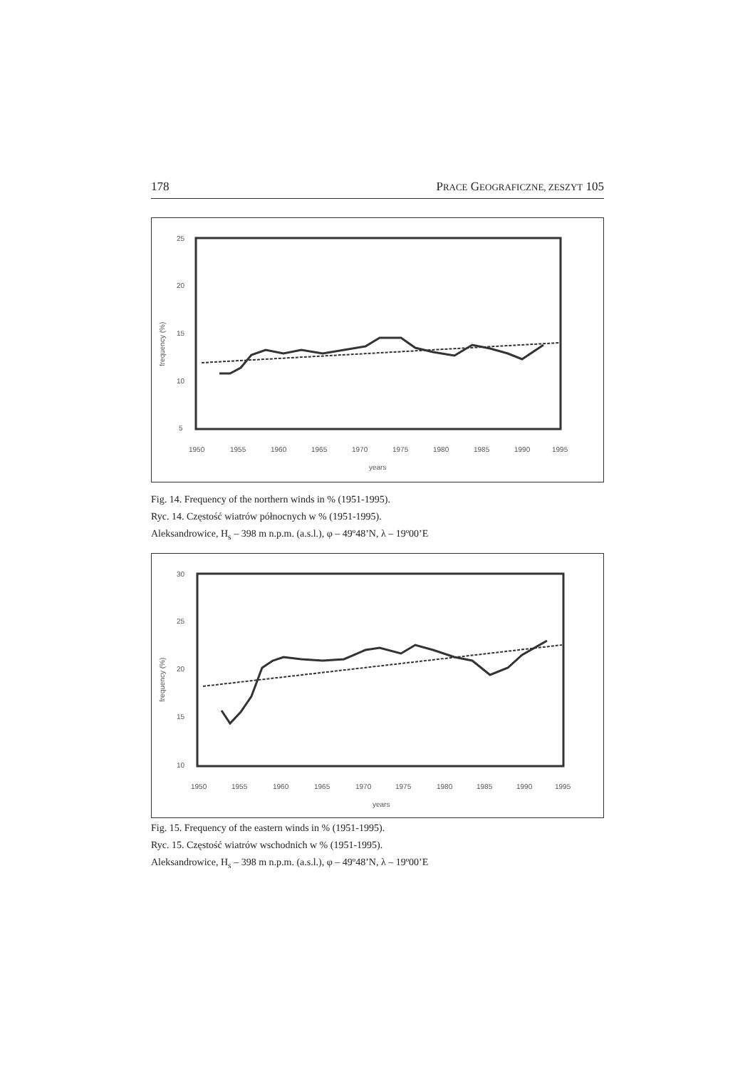178 PRACE GEOGRAFICZNE, ZESZYT 105
25
20
15
10
5
frequency (%)
1950
1955
1960
1965
1970
1975
1980
1985
1990
1995
years
Fig. 14. Frequency of the northern winds in % (1951-1995).
Ryc. 14. Częstość wiatrów północnych w % (1951-1995).
Aleksandrowice, H<sub>s</sub> – 398 m n.p.m. (a.s.l.), φ – 49º48’N, λ – 19º00’E
30
25
20
15
10
frequency (%)
1950
1955
1960
1965
1970
1975
1980
1985
1990
1995
years
Fig. 15. Frequency of the eastern winds in % (1951-1995).
Ryc. 15. Częstość wiatrów wschodnich w % (1951-1995).
Aleksandrowice, H<sub>s</sub> – 398 m n.p.m. (a.s.l.), φ – 49º48’N, λ – 19º00’E